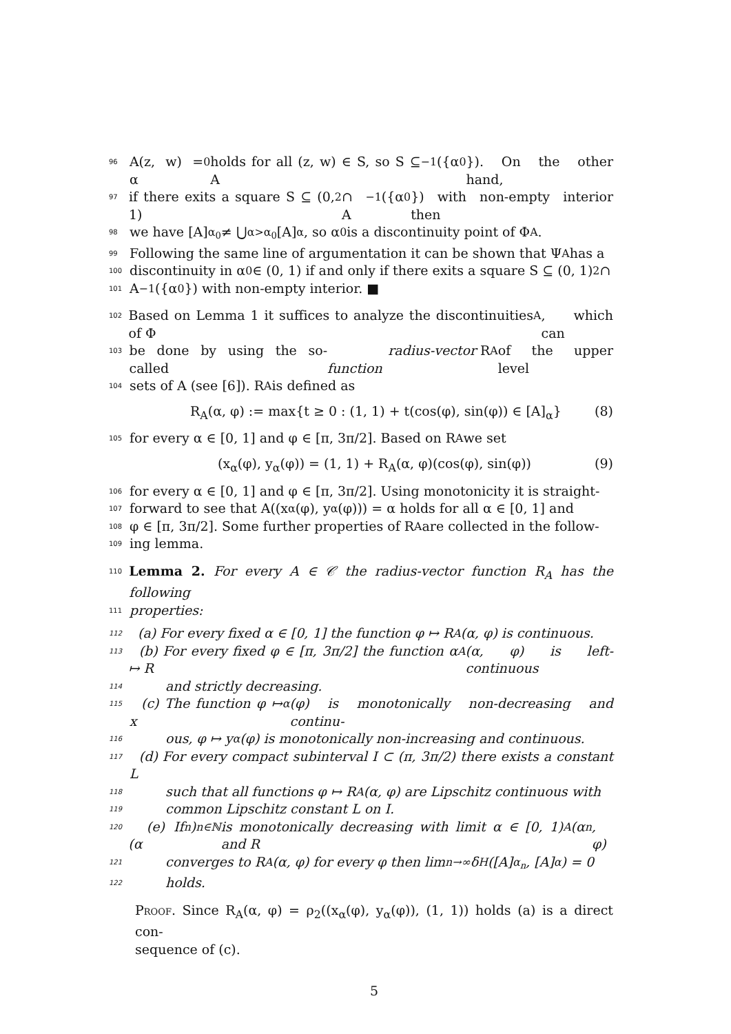96 A(z, w) = α<sub>0</sub> holds for all (z, w) ∈ S, so S ⊆ A<sup>−1</sup>({α<sub>0</sub>}). On the other hand,
97 if there exits a square S ⊆ (0, 1)<sup>2</sup> ∩ A<sup>−1</sup>({α<sub>0</sub>}) with non-empty interior then
98 we have [A]<sub>α<sub>0</sub></sub> ≠ ⋃<sub>α>α<sub>0</sub></sub>[A]<sub>α</sub>, so α<sub>0</sub> is a discontinuity point of Φ<sub>A</sub>.
99 Following the same line of argumentation it can be shown that Ψ<sub>A</sub> has a
100 discontinuity in α<sub>0</sub> ∈ (0, 1) if and only if there exits a square S ⊆ (0, 1)<sup>2</sup> ∩
101 A<sup>−1</sup>({α<sub>0</sub>}) with non-empty interior. ■
102 Based on Lemma 1 it suffices to analyze the discontinuities of Φ<sub>A</sub>, which can
103 be done by using the so-called radius-vector function R<sub>A</sub> of the upper level
104 sets of A (see [6]). R<sub>A</sub> is defined as
R<sub>A</sub>(α, φ) := max{t ≥ 0 : (1, 1) + t(cos(φ), sin(φ)) ∈ [A]<sub>α</sub>} (8)
105 for every α ∈ [0, 1] and φ ∈ [π, 3π/2]. Based on R<sub>A</sub> we set
(x<sub>α</sub>(φ), y<sub>α</sub>(φ)) = (1, 1) + R<sub>A</sub>(α, φ)(cos(φ), sin(φ)) (9)
106 for every α ∈ [0, 1] and φ ∈ [π, 3π/2]. Using monotonicity it is straight-
107 forward to see that A((x<sub>α</sub>(φ), y<sub>α</sub>(φ))) = α holds for all α ∈ [0, 1] and
108 φ ∈ [π, 3π/2]. Some further properties of R<sub>A</sub> are collected in the follow-
109 ing lemma.
110 Lemma 2. For every A ∈ 𝒞 the radius-vector function R<sub>A</sub> has the following
111 properties:
112 (a) For every fixed α ∈ [0, 1] the function φ ↦ R<sub>A</sub>(α, φ) is continuous.
113 (b) For every fixed φ ∈ [π, 3π/2] the function α ↦ R<sub>A</sub>(α, φ) is left-continuous
114 and strictly decreasing.
115 (c) The function φ ↦ x<sub>α</sub>(φ) is monotonically non-decreasing and continu-
116 ous, φ ↦ y<sub>α</sub>(φ) is monotonically non-increasing and continuous.
117 (d) For every compact subinterval I ⊂ (π, 3π/2) there exists a constant L
118 such that all functions φ ↦ R<sub>A</sub>(α, φ) are Lipschitz continuous with
119 common Lipschitz constant L on I.
120 (e) If (α<sub>n</sub>)<sub>n∈ℕ</sub> is monotonically decreasing with limit α ∈ [0, 1) and R<sub>A</sub>(α<sub>n</sub>, φ)
121 converges to R<sub>A</sub>(α, φ) for every φ then lim<sub>n→∞</sub> δ<sub>H</sub>([A]<sub>α<sub>n</sub></sub>, [A]<sub>α</sub>) = 0
122 holds.
Proof. Since R<sub>A</sub>(α, φ) = ρ<sub>2</sub>((x<sub>α</sub>(φ), y<sub>α</sub>(φ)), (1, 1)) holds (a) is a direct con-
sequence of (c).
5